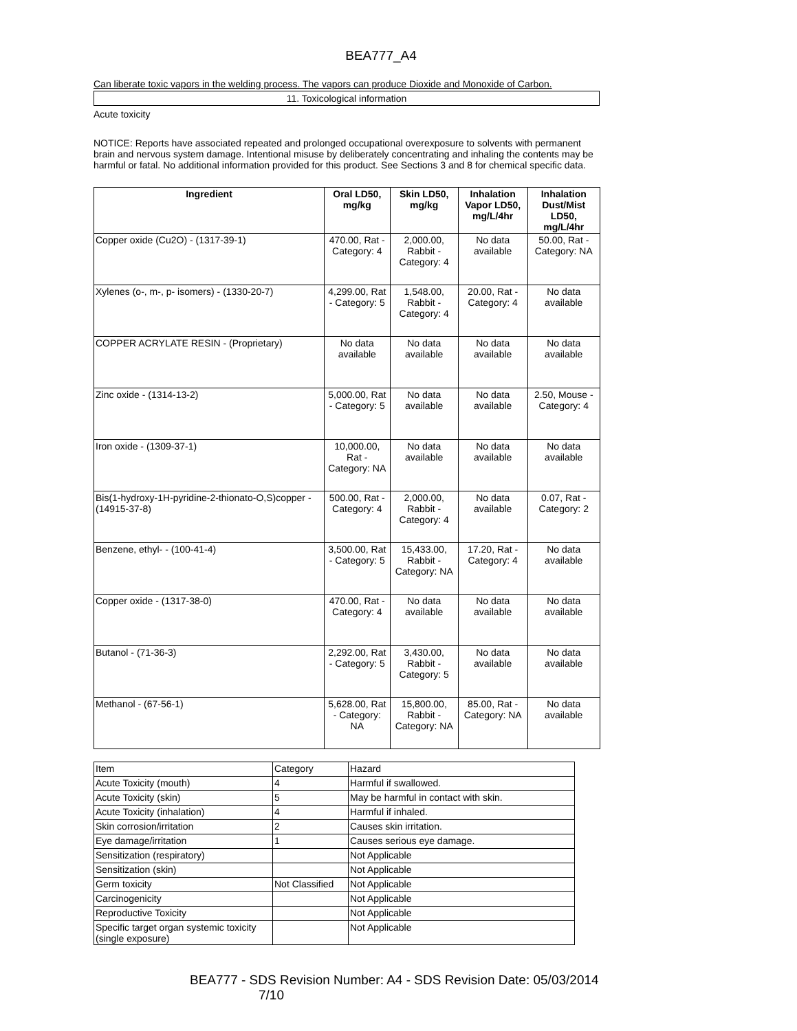BEA777_A4
Can liberate toxic vapors in the welding process. The vapors can produce Dioxide and Monoxide of Carbon.
11. Toxicological information
Acute toxicity
NOTICE: Reports have associated repeated and prolonged occupational overexposure to solvents with permanent brain and nervous system damage. Intentional misuse by deliberately concentrating and inhaling the contents may be harmful or fatal. No additional information provided for this product. See Sections 3 and 8 for chemical specific data.
| Ingredient | Oral LD50, mg/kg | Skin LD50, mg/kg | Inhalation Vapor LD50, mg/L/4hr | Inhalation Dust/Mist LD50, mg/L/4hr |
| --- | --- | --- | --- | --- |
| Copper oxide (Cu2O) - (1317-39-1) | 470.00, Rat - Category: 4 | 2,000.00, Rabbit - Category: 4 | No data available | 50.00, Rat - Category: NA |
| Xylenes (o-, m-, p- isomers) - (1330-20-7) | 4,299.00, Rat - Category: 5 | 1,548.00, Rabbit - Category: 4 | 20.00, Rat - Category: 4 | No data available |
| COPPER ACRYLATE RESIN - (Proprietary) | No data available | No data available | No data available | No data available |
| Zinc oxide - (1314-13-2) | 5,000.00, Rat - Category: 5 | No data available | No data available | 2.50, Mouse - Category: 4 |
| Iron oxide - (1309-37-1) | 10,000.00, Rat - Category: NA | No data available | No data available | No data available |
| Bis(1-hydroxy-1H-pyridine-2-thionato-O,S)copper - (14915-37-8) | 500.00, Rat - Category: 4 | 2,000.00, Rabbit - Category: 4 | No data available | 0.07, Rat - Category: 2 |
| Benzene, ethyl- - (100-41-4) | 3,500.00, Rat - Category: 5 | 15,433.00, Rabbit - Category: NA | 17.20, Rat - Category: 4 | No data available |
| Copper oxide - (1317-38-0) | 470.00, Rat - Category: 4 | No data available | No data available | No data available |
| Butanol - (71-36-3) | 2,292.00, Rat - Category: 5 | 3,430.00, Rabbit - Category: 5 | No data available | No data available |
| Methanol - (67-56-1) | 5,628.00, Rat - Category: NA | 15,800.00, Rabbit - Category: NA | 85.00, Rat - Category: NA | No data available |
| Item | Category | Hazard |
| Acute Toxicity (mouth) | 4 | Harmful if swallowed. |
| Acute Toxicity (skin) | 5 | May be harmful in contact with skin. |
| Acute Toxicity (inhalation) | 4 | Harmful if inhaled. |
| Skin corrosion/irritation | 2 | Causes skin irritation. |
| Eye damage/irritation | 1 | Causes serious eye damage. |
| Sensitization (respiratory) | | Not Applicable |
| Sensitization (skin) | | Not Applicable |
| Germ toxicity | Not Classified | Not Applicable |
| Carcinogenicity | | Not Applicable |
| Reproductive Toxicity | | Not Applicable |
| Specific target organ systemic toxicity (single exposure) | | Not Applicable |
BEA777 - SDS Revision Number: A4 - SDS Revision Date: 05/03/2014 7/10